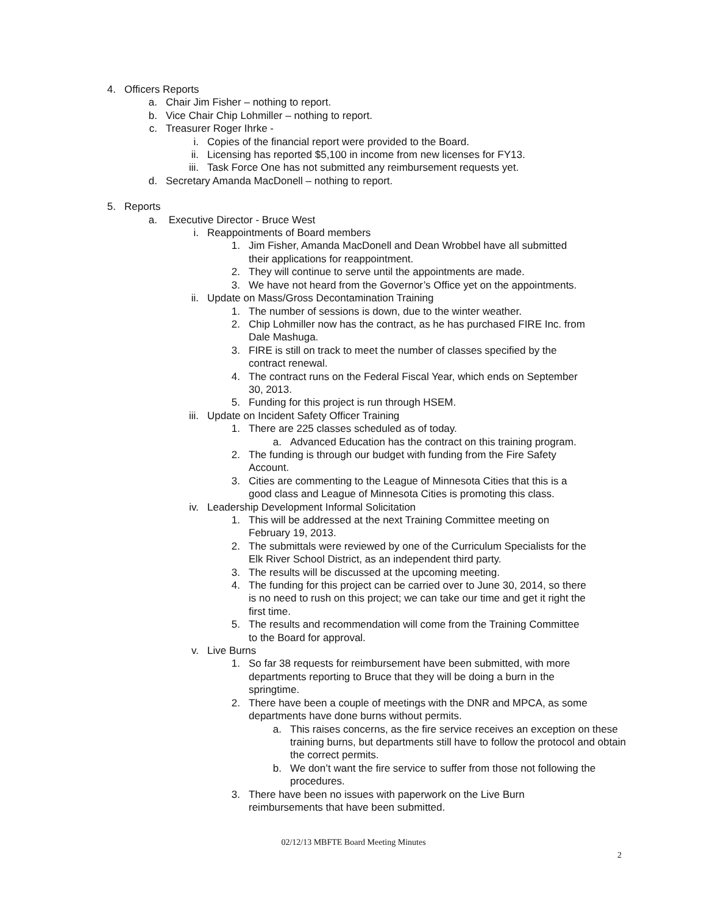4. Officers Reports
a. Chair Jim Fisher – nothing to report.
b. Vice Chair Chip Lohmiller – nothing to report.
c. Treasurer Roger Ihrke -
i. Copies of the financial report were provided to the Board.
ii. Licensing has reported $5,100 in income from new licenses for FY13.
iii. Task Force One has not submitted any reimbursement requests yet.
d. Secretary Amanda MacDonell – nothing to report.
5. Reports
a. Executive Director - Bruce West
i. Reappointments of Board members
1. Jim Fisher, Amanda MacDonell and Dean Wrobbel have all submitted their applications for reappointment.
2. They will continue to serve until the appointments are made.
3. We have not heard from the Governor’s Office yet on the appointments.
ii. Update on Mass/Gross Decontamination Training
1. The number of sessions is down, due to the winter weather.
2. Chip Lohmiller now has the contract, as he has purchased FIRE Inc. from Dale Mashuga.
3. FIRE is still on track to meet the number of classes specified by the contract renewal.
4. The contract runs on the Federal Fiscal Year, which ends on September 30, 2013.
5. Funding for this project is run through HSEM.
iii. Update on Incident Safety Officer Training
1. There are 225 classes scheduled as of today.
a. Advanced Education has the contract on this training program.
2. The funding is through our budget with funding from the Fire Safety Account.
3. Cities are commenting to the League of Minnesota Cities that this is a good class and League of Minnesota Cities is promoting this class.
iv. Leadership Development Informal Solicitation
1. This will be addressed at the next Training Committee meeting on February 19, 2013.
2. The submittals were reviewed by one of the Curriculum Specialists for the Elk River School District, as an independent third party.
3. The results will be discussed at the upcoming meeting.
4. The funding for this project can be carried over to June 30, 2014, so there is no need to rush on this project; we can take our time and get it right the first time.
5. The results and recommendation will come from the Training Committee to the Board for approval.
v. Live Burns
1. So far 38 requests for reimbursement have been submitted, with more departments reporting to Bruce that they will be doing a burn in the springtime.
2. There have been a couple of meetings with the DNR and MPCA, as some departments have done burns without permits.
a. This raises concerns, as the fire service receives an exception on these training burns, but departments still have to follow the protocol and obtain the correct permits.
b. We don’t want the fire service to suffer from those not following the procedures.
3. There have been no issues with paperwork on the Live Burn reimbursements that have been submitted.
02/12/13 MBFTE Board Meeting Minutes
2